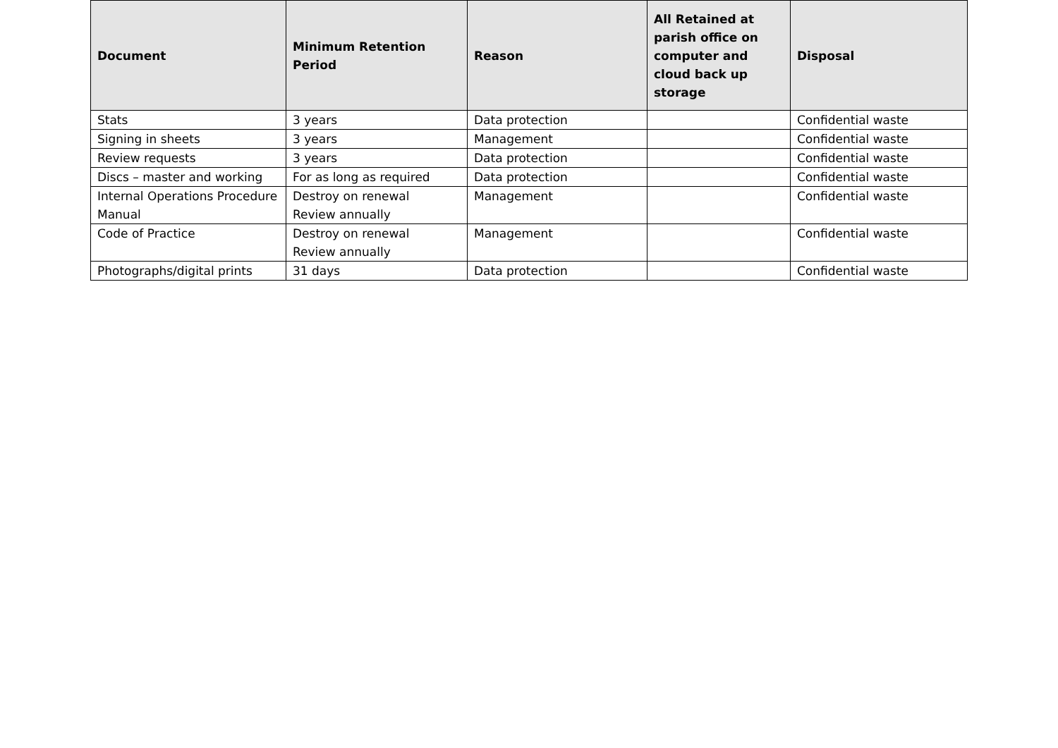| Document | Minimum Retention Period | Reason | All Retained at parish office on computer and cloud back up storage | Disposal |
| --- | --- | --- | --- | --- |
| Stats | 3 years | Data protection | | Confidential waste |
| Signing in sheets | 3 years | Management | | Confidential waste |
| Review requests | 3 years | Data protection | | Confidential waste |
| Discs – master and working | For as long as required | Data protection | | Confidential waste |
| Internal Operations Procedure Manual | Destroy on renewal Review annually | Management | | Confidential waste |
| Code of Practice | Destroy on renewal Review annually | Management | | Confidential waste |
| Photographs/digital prints | 31 days | Data protection | | Confidential waste |